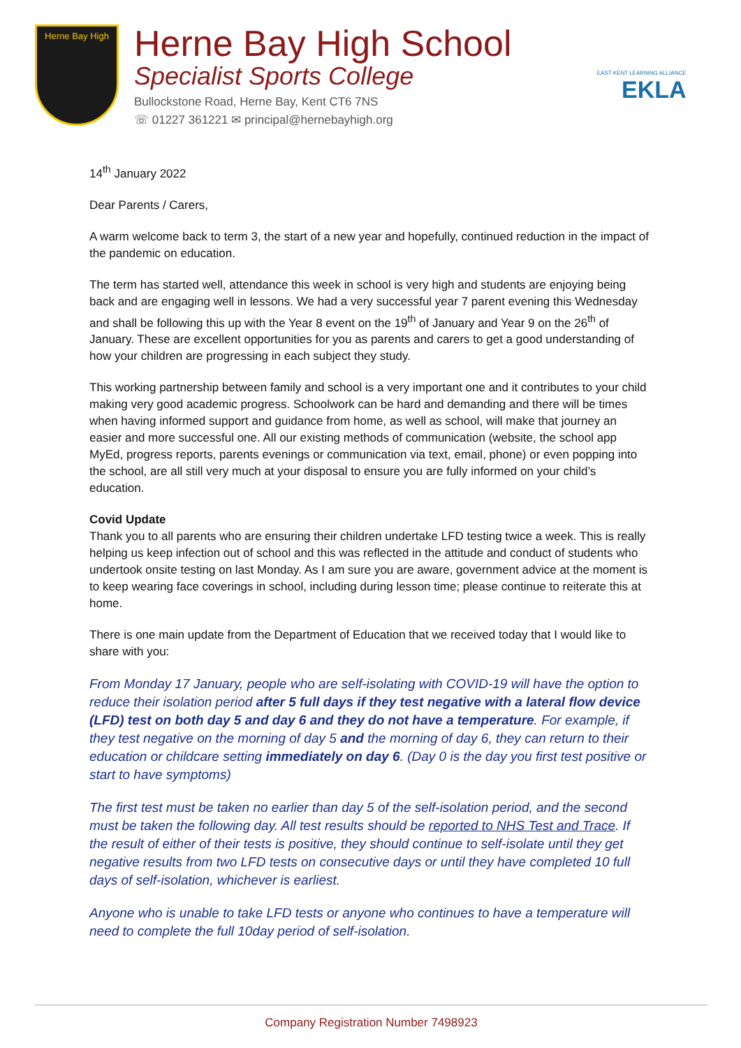Herne Bay High
Herne Bay High School
Specialist Sports College
Bullockstone Road, Herne Bay, Kent CT6 7NS
☏ 01227 361221 ✉ principal@hernebayhigh.org
EAST KENT LEARNING ALLIANCE
EKLA
14<sup>th</sup> January 2022
Dear Parents / Carers,
A warm welcome back to term 3, the start of a new year and hopefully, continued reduction in the impact of the pandemic on education.
The term has started well, attendance this week in school is very high and students are enjoying being back and are engaging well in lessons. We had a very successful year 7 parent evening this Wednesday and shall be following this up with the Year 8 event on the 19<sup>th</sup> of January and Year 9 on the 26<sup>th</sup> of January. These are excellent opportunities for you as parents and carers to get a good understanding of how your children are progressing in each subject they study.
This working partnership between family and school is a very important one and it contributes to your child making very good academic progress. Schoolwork can be hard and demanding and there will be times when having informed support and guidance from home, as well as school, will make that journey an easier and more successful one. All our existing methods of communication (website, the school app MyEd, progress reports, parents evenings or communication via text, email, phone) or even popping into the school, are all still very much at your disposal to ensure you are fully informed on your child’s education.
Covid Update
Thank you to all parents who are ensuring their children undertake LFD testing twice a week. This is really helping us keep infection out of school and this was reflected in the attitude and conduct of students who undertook onsite testing on last Monday. As I am sure you are aware, government advice at the moment is to keep wearing face coverings in school, including during lesson time; please continue to reiterate this at home.
There is one main update from the Department of Education that we received today that I would like to share with you:
From Monday 17 January, people who are self-isolating with COVID-19 will have the option to reduce their isolation period after 5 full days if they test negative with a lateral flow device (LFD) test on both day 5 and day 6 and they do not have a temperature. For example, if they test negative on the morning of day 5 and the morning of day 6, they can return to their education or childcare setting immediately on day 6. (Day 0 is the day you first test positive or start to have symptoms)
The first test must be taken no earlier than day 5 of the self-isolation period, and the second must be taken the following day. All test results should be reported to NHS Test and Trace. If the result of either of their tests is positive, they should continue to self-isolate until they get negative results from two LFD tests on consecutive days or until they have completed 10 full days of self-isolation, whichever is earliest.
Anyone who is unable to take LFD tests or anyone who continues to have a temperature will need to complete the full 10day period of self-isolation.
Company Registration Number 7498923